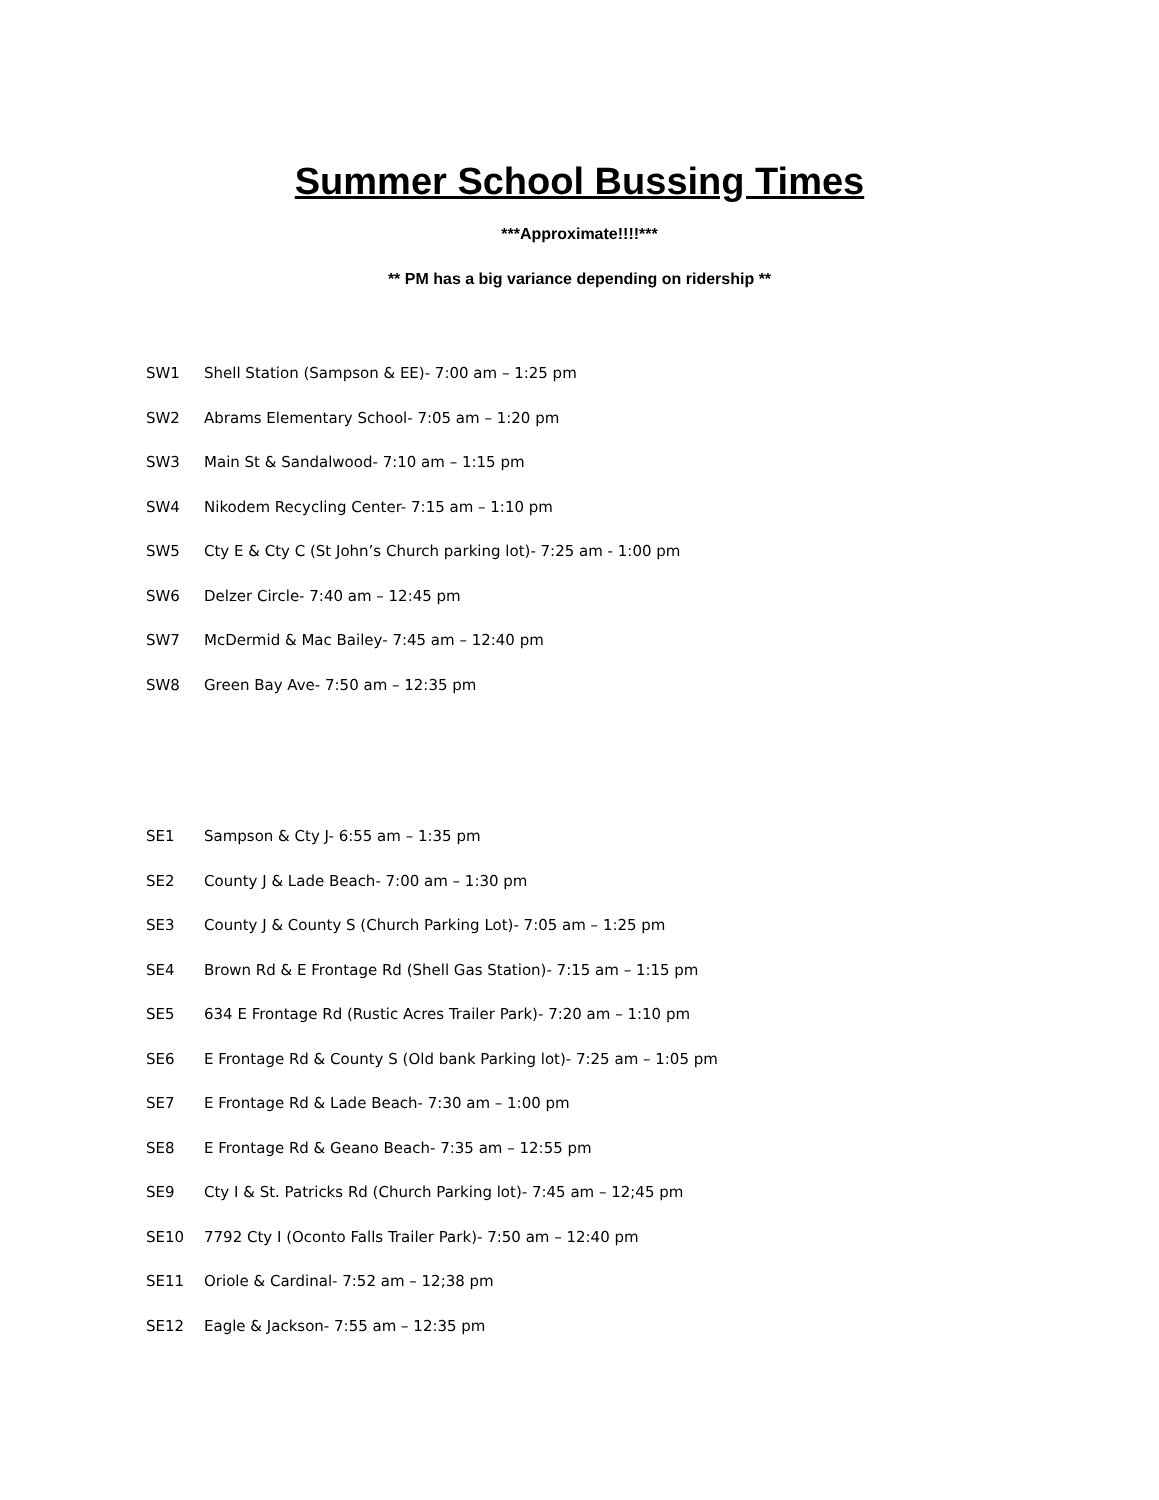Summer School Bussing Times
***Approximate!!!!***
** PM has a big variance depending on ridership **
SW1 Shell Station (Sampson & EE)- 7:00 am – 1:25 pm
SW2 Abrams Elementary School- 7:05 am – 1:20 pm
SW3 Main St & Sandalwood- 7:10 am – 1:15 pm
SW4 Nikodem Recycling Center- 7:15 am – 1:10 pm
SW5 Cty E & Cty C (St John’s Church parking lot)- 7:25 am - 1:00 pm
SW6 Delzer Circle- 7:40 am – 12:45 pm
SW7 McDermid & Mac Bailey- 7:45 am – 12:40 pm
SW8 Green Bay Ave- 7:50 am – 12:35 pm
SE1 Sampson & Cty J- 6:55 am – 1:35 pm
SE2 County J & Lade Beach- 7:00 am – 1:30 pm
SE3 County J & County S (Church Parking Lot)- 7:05 am – 1:25 pm
SE4 Brown Rd & E Frontage Rd (Shell Gas Station)- 7:15 am – 1:15 pm
SE5 634 E Frontage Rd (Rustic Acres Trailer Park)- 7:20 am – 1:10 pm
SE6 E Frontage Rd & County S (Old bank Parking lot)- 7:25 am – 1:05 pm
SE7 E Frontage Rd & Lade Beach- 7:30 am – 1:00 pm
SE8 E Frontage Rd & Geano Beach- 7:35 am – 12:55 pm
SE9 Cty I & St. Patricks Rd (Church Parking lot)- 7:45 am – 12;45 pm
SE10 7792 Cty I (Oconto Falls Trailer Park)- 7:50 am – 12:40 pm
SE11 Oriole & Cardinal- 7:52 am – 12;38 pm
SE12 Eagle & Jackson- 7:55 am – 12:35 pm